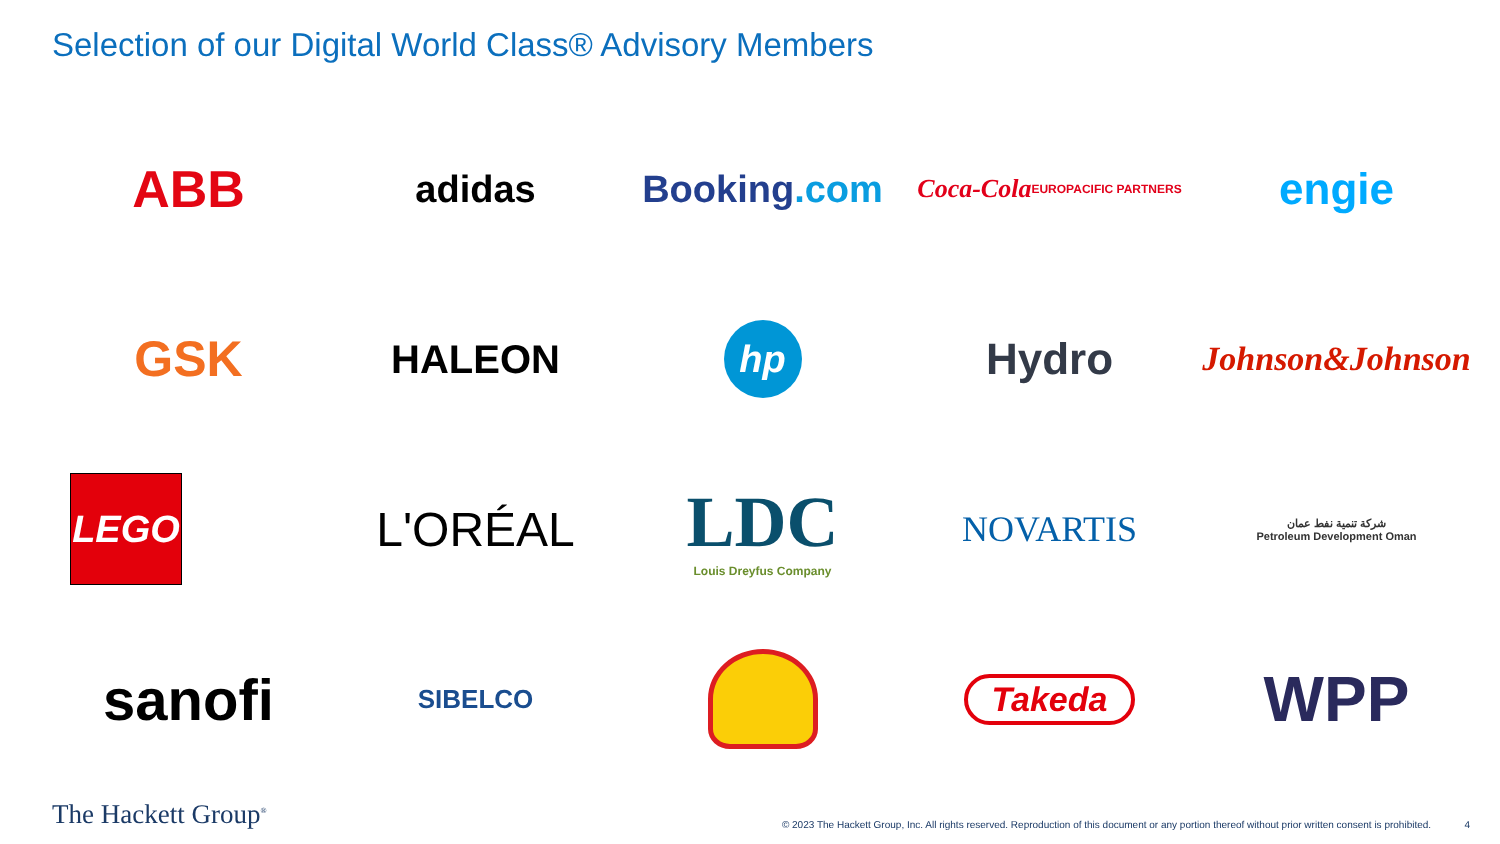Selection of our Digital World Class® Advisory Members
ABB
adidas
Booking.com
Coca-Cola EUROPACIFIC PARTNERS
engie
GSK
HALEON
hp
Hydro
Johnson&Johnson
LEGO
L'ORÉAL
LDC
Louis Dreyfus Company
NOVARTIS
شركة تنمية نفط عمان
Petroleum Development Oman
sanofi
SIBELCO
Takeda
WPP
The Hackett Group<sup>®</sup>
© 2023 The Hackett Group, Inc. All rights reserved. Reproduction of this document or any portion thereof without prior written consent is prohibited. 4